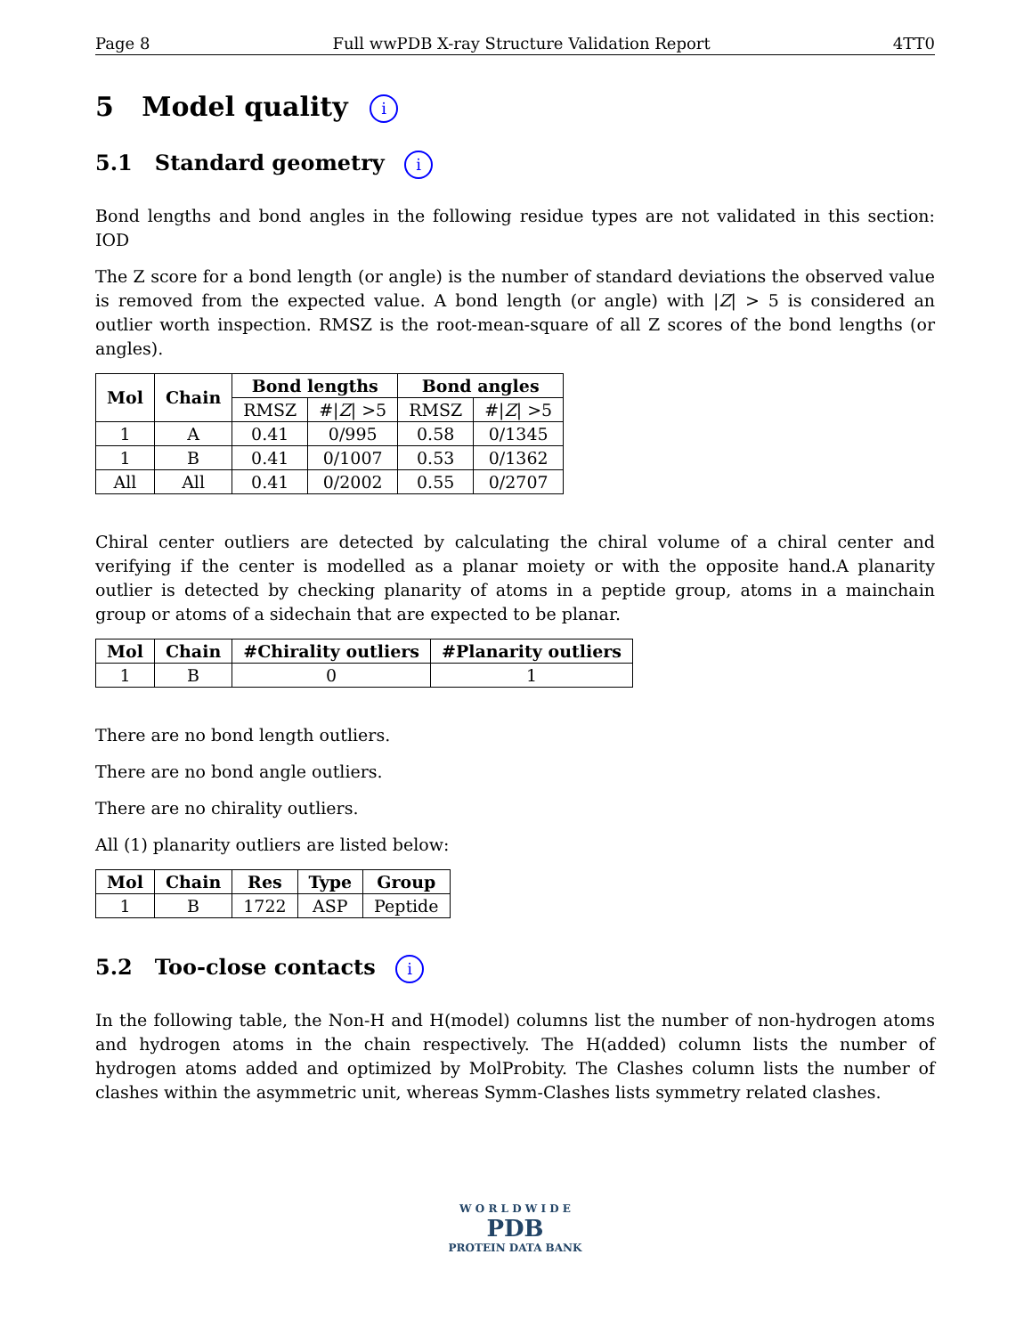Page 8 Full wwPDB X-ray Structure Validation Report 4TT0
5 Model quality i
5.1 Standard geometry i
Bond lengths and bond angles in the following residue types are not validated in this section: IOD
The Z score for a bond length (or angle) is the number of standard deviations the observed value is removed from the expected value. A bond length (or angle) with |Z| > 5 is considered an outlier worth inspection. RMSZ is the root-mean-square of all Z scores of the bond lengths (or angles).
| Mol | Chain | Bond lengths | | Bond angles | |
| --- | --- | --- | --- | --- | --- |
| | | RMSZ | #/ Z / >5 | RMSZ | #/ Z / >5 |
| 1 | A | 0.41 | 0/995 | 0.58 | 0/1345 |
| 1 | B | 0.41 | 0/1007 | 0.53 | 0/1362 |
| All | All | 0.41 | 0/2002 | 0.55 | 0/2707 |
Chiral center outliers are detected by calculating the chiral volume of a chiral center and verifying if the center is modelled as a planar moiety or with the opposite hand.A planarity outlier is detected by checking planarity of atoms in a peptide group, atoms in a mainchain group or atoms of a sidechain that are expected to be planar.
| Mol | Chain | #Chirality outliers | #Planarity outliers |
| --- | --- | --- | --- |
| 1 | B | 0 | 1 |
There are no bond length outliers.
There are no bond angle outliers.
There are no chirality outliers.
All (1) planarity outliers are listed below:
| Mol | Chain | Res | Type | Group |
| --- | --- | --- | --- | --- |
| 1 | B | 1722 | ASP | Peptide |
5.2 Too-close contacts i
In the following table, the Non-H and H(model) columns list the number of non-hydrogen atoms and hydrogen atoms in the chain respectively. The H(added) column lists the number of hydrogen atoms added and optimized by MolProbity. The Clashes column lists the number of clashes within the asymmetric unit, whereas Symm-Clashes lists symmetry related clashes.
W O R L D W I D E
PDB
PROTEIN DATA BANK